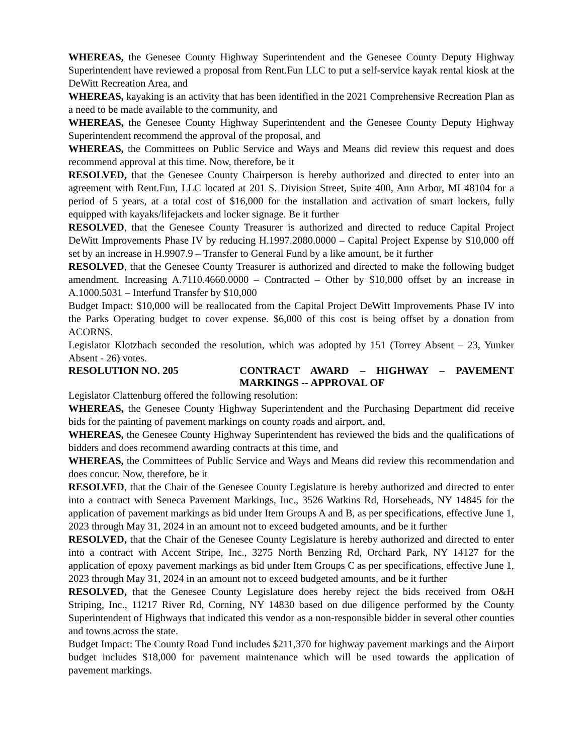WHEREAS, the Genesee County Highway Superintendent and the Genesee County Deputy Highway Superintendent have reviewed a proposal from Rent.Fun LLC to put a self-service kayak rental kiosk at the DeWitt Recreation Area, and
WHEREAS, kayaking is an activity that has been identified in the 2021 Comprehensive Recreation Plan as a need to be made available to the community, and
WHEREAS, the Genesee County Highway Superintendent and the Genesee County Deputy Highway Superintendent recommend the approval of the proposal, and
WHEREAS, the Committees on Public Service and Ways and Means did review this request and does recommend approval at this time. Now, therefore, be it
RESOLVED, that the Genesee County Chairperson is hereby authorized and directed to enter into an agreement with Rent.Fun, LLC located at 201 S. Division Street, Suite 400, Ann Arbor, MI 48104 for a period of 5 years, at a total cost of $16,000 for the installation and activation of smart lockers, fully equipped with kayaks/lifejackets and locker signage. Be it further
RESOLVED, that the Genesee County Treasurer is authorized and directed to reduce Capital Project DeWitt Improvements Phase IV by reducing H.1997.2080.0000 – Capital Project Expense by $10,000 off set by an increase in H.9907.9 – Transfer to General Fund by a like amount, be it further
RESOLVED, that the Genesee County Treasurer is authorized and directed to make the following budget amendment. Increasing A.7110.4660.0000 – Contracted – Other by $10,000 offset by an increase in A.1000.5031 – Interfund Transfer by $10,000
Budget Impact: $10,000 will be reallocated from the Capital Project DeWitt Improvements Phase IV into the Parks Operating budget to cover expense. $6,000 of this cost is being offset by a donation from ACORNS.
Legislator Klotzbach seconded the resolution, which was adopted by 151 (Torrey Absent – 23, Yunker Absent - 26) votes.
RESOLUTION NO. 205 CONTRACT AWARD – HIGHWAY – PAVEMENT MARKINGS -- APPROVAL OF
Legislator Clattenburg offered the following resolution:
WHEREAS, the Genesee County Highway Superintendent and the Purchasing Department did receive bids for the painting of pavement markings on county roads and airport, and,
WHEREAS, the Genesee County Highway Superintendent has reviewed the bids and the qualifications of bidders and does recommend awarding contracts at this time, and
WHEREAS, the Committees of Public Service and Ways and Means did review this recommendation and does concur. Now, therefore, be it
RESOLVED, that the Chair of the Genesee County Legislature is hereby authorized and directed to enter into a contract with Seneca Pavement Markings, Inc., 3526 Watkins Rd, Horseheads, NY 14845 for the application of pavement markings as bid under Item Groups A and B, as per specifications, effective June 1, 2023 through May 31, 2024 in an amount not to exceed budgeted amounts, and be it further
RESOLVED, that the Chair of the Genesee County Legislature is hereby authorized and directed to enter into a contract with Accent Stripe, Inc., 3275 North Benzing Rd, Orchard Park, NY 14127 for the application of epoxy pavement markings as bid under Item Groups C as per specifications, effective June 1, 2023 through May 31, 2024 in an amount not to exceed budgeted amounts, and be it further
RESOLVED, that the Genesee County Legislature does hereby reject the bids received from O&H Striping, Inc., 11217 River Rd, Corning, NY 14830 based on due diligence performed by the County Superintendent of Highways that indicated this vendor as a non-responsible bidder in several other counties and towns across the state.
Budget Impact: The County Road Fund includes $211,370 for highway pavement markings and the Airport budget includes $18,000 for pavement maintenance which will be used towards the application of pavement markings.